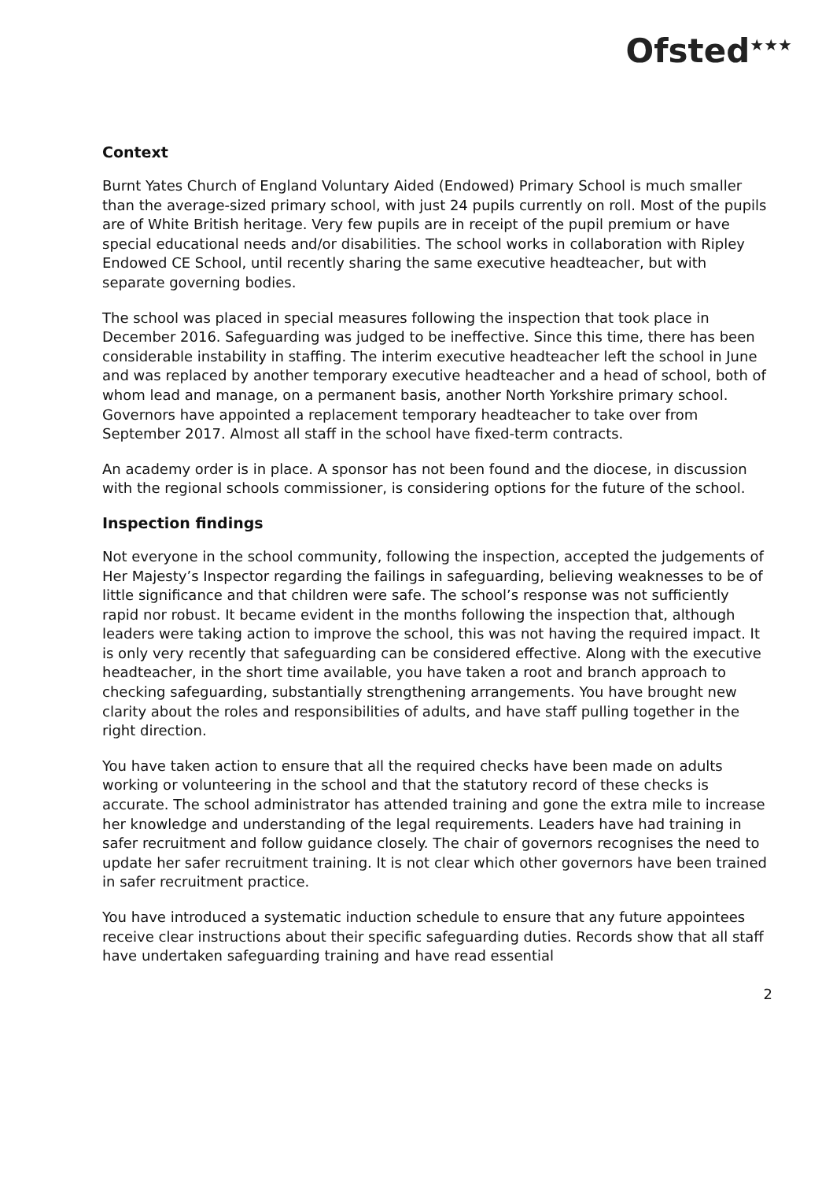Ofsted<sup>★★★</sup>
Context
Burnt Yates Church of England Voluntary Aided (Endowed) Primary School is much smaller than the average-sized primary school, with just 24 pupils currently on roll. Most of the pupils are of White British heritage. Very few pupils are in receipt of the pupil premium or have special educational needs and/or disabilities. The school works in collaboration with Ripley Endowed CE School, until recently sharing the same executive headteacher, but with separate governing bodies.
The school was placed in special measures following the inspection that took place in December 2016. Safeguarding was judged to be ineffective. Since this time, there has been considerable instability in staffing. The interim executive headteacher left the school in June and was replaced by another temporary executive headteacher and a head of school, both of whom lead and manage, on a permanent basis, another North Yorkshire primary school. Governors have appointed a replacement temporary headteacher to take over from September 2017. Almost all staff in the school have fixed-term contracts.
An academy order is in place. A sponsor has not been found and the diocese, in discussion with the regional schools commissioner, is considering options for the future of the school.
Inspection findings
Not everyone in the school community, following the inspection, accepted the judgements of Her Majesty’s Inspector regarding the failings in safeguarding, believing weaknesses to be of little significance and that children were safe. The school’s response was not sufficiently rapid nor robust. It became evident in the months following the inspection that, although leaders were taking action to improve the school, this was not having the required impact. It is only very recently that safeguarding can be considered effective. Along with the executive headteacher, in the short time available, you have taken a root and branch approach to checking safeguarding, substantially strengthening arrangements. You have brought new clarity about the roles and responsibilities of adults, and have staff pulling together in the right direction.
You have taken action to ensure that all the required checks have been made on adults working or volunteering in the school and that the statutory record of these checks is accurate. The school administrator has attended training and gone the extra mile to increase her knowledge and understanding of the legal requirements. Leaders have had training in safer recruitment and follow guidance closely. The chair of governors recognises the need to update her safer recruitment training. It is not clear which other governors have been trained in safer recruitment practice.
You have introduced a systematic induction schedule to ensure that any future appointees receive clear instructions about their specific safeguarding duties. Records show that all staff have undertaken safeguarding training and have read essential
2